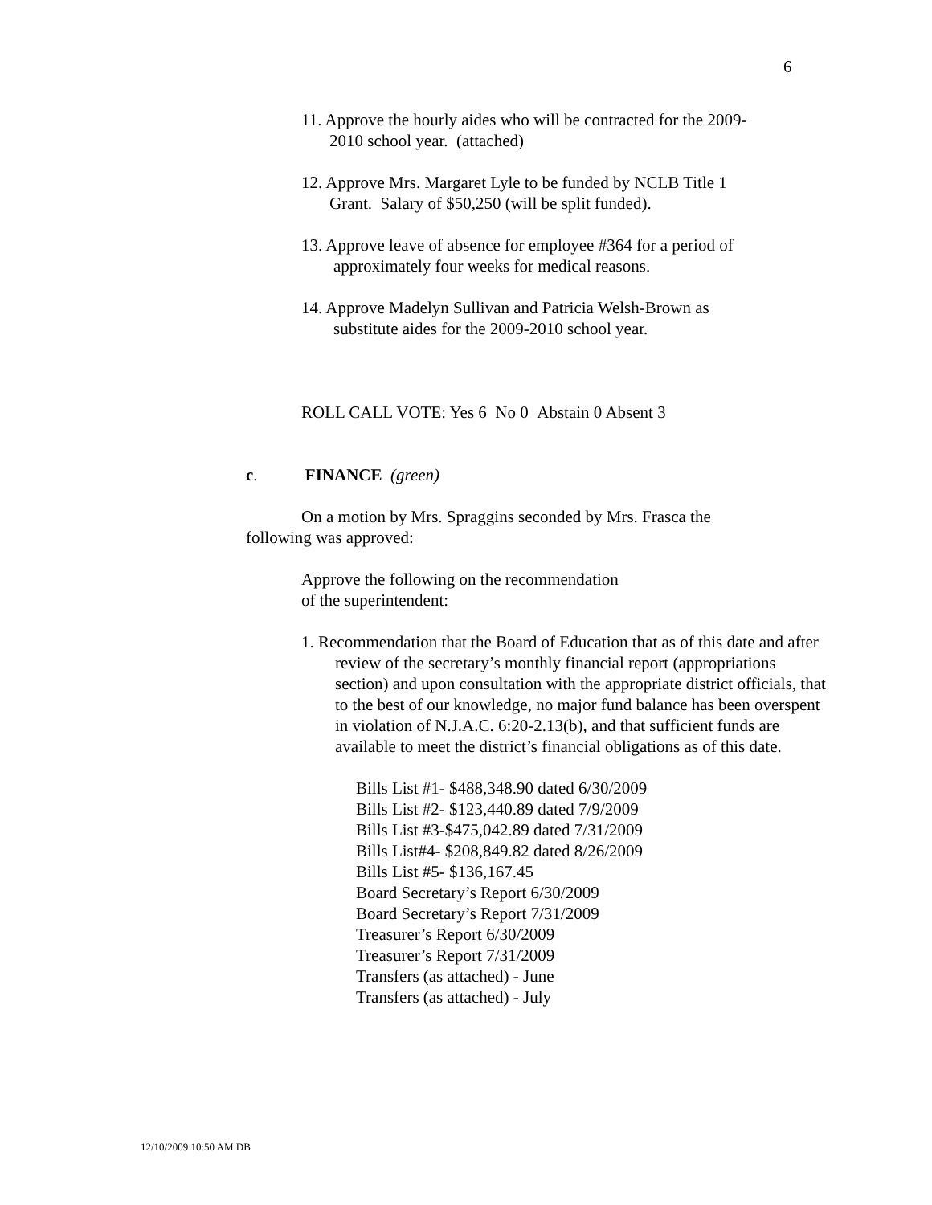6
11. Approve the hourly aides who will be contracted for the 2009-
2010 school year. (attached)
12. Approve Mrs. Margaret Lyle to be funded by NCLB Title 1
Grant. Salary of $50,250 (will be split funded).
13. Approve leave of absence for employee #364 for a period of
approximately four weeks for medical reasons.
14. Approve Madelyn Sullivan and Patricia Welsh-Brown as
substitute aides for the 2009-2010 school year.
ROLL CALL VOTE: Yes 6 No 0 Abstain 0 Absent 3
c. FINANCE (green)
On a motion by Mrs. Spraggins seconded by Mrs. Frasca the following was approved:
Approve the following on the recommendation
of the superintendent:
1. Recommendation that the Board of Education that as of this date and after review of the secretary’s monthly financial report (appropriations section) and upon consultation with the appropriate district officials, that to the best of our knowledge, no major fund balance has been overspent in violation of N.J.A.C. 6:20-2.13(b), and that sufficient funds are available to meet the district’s financial obligations as of this date.
Bills List #1- $488,348.90 dated 6/30/2009
Bills List #2- $123,440.89 dated 7/9/2009
Bills List #3-$475,042.89 dated 7/31/2009
Bills List#4- $208,849.82 dated 8/26/2009
Bills List #5- $136,167.45
Board Secretary’s Report 6/30/2009
Board Secretary’s Report 7/31/2009
Treasurer’s Report 6/30/2009
Treasurer’s Report 7/31/2009
Transfers (as attached) - June
Transfers (as attached) - July
12/10/2009 10:50 AM DB